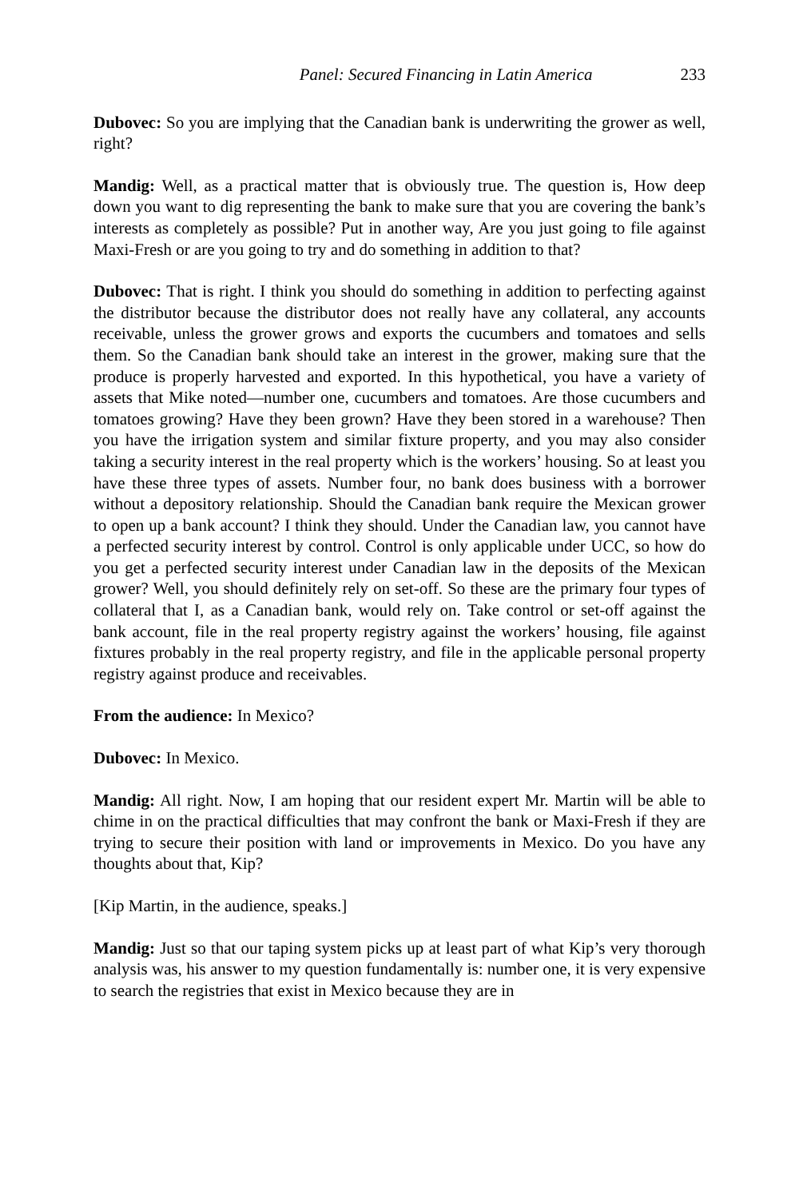Panel: Secured Financing in Latin America 233
Dubovec: So you are implying that the Canadian bank is underwriting the grower as well, right?
Mandig: Well, as a practical matter that is obviously true. The question is, How deep down you want to dig representing the bank to make sure that you are covering the bank’s interests as completely as possible? Put in another way, Are you just going to file against Maxi-Fresh or are you going to try and do something in addition to that?
Dubovec: That is right. I think you should do something in addition to perfecting against the distributor because the distributor does not really have any collateral, any accounts receivable, unless the grower grows and exports the cucumbers and tomatoes and sells them. So the Canadian bank should take an interest in the grower, making sure that the produce is properly harvested and exported. In this hypothetical, you have a variety of assets that Mike noted—number one, cucumbers and tomatoes. Are those cucumbers and tomatoes growing? Have they been grown? Have they been stored in a warehouse? Then you have the irrigation system and similar fixture property, and you may also consider taking a security interest in the real property which is the workers’ housing. So at least you have these three types of assets. Number four, no bank does business with a borrower without a depository relationship. Should the Canadian bank require the Mexican grower to open up a bank account? I think they should. Under the Canadian law, you cannot have a perfected security interest by control. Control is only applicable under UCC, so how do you get a perfected security interest under Canadian law in the deposits of the Mexican grower? Well, you should definitely rely on set-off. So these are the primary four types of collateral that I, as a Canadian bank, would rely on. Take control or set-off against the bank account, file in the real property registry against the workers’ housing, file against fixtures probably in the real property registry, and file in the applicable personal property registry against produce and receivables.
From the audience: In Mexico?
Dubovec: In Mexico.
Mandig: All right. Now, I am hoping that our resident expert Mr. Martin will be able to chime in on the practical difficulties that may confront the bank or Maxi-Fresh if they are trying to secure their position with land or improvements in Mexico. Do you have any thoughts about that, Kip?
[Kip Martin, in the audience, speaks.]
Mandig: Just so that our taping system picks up at least part of what Kip’s very thorough analysis was, his answer to my question fundamentally is: number one, it is very expensive to search the registries that exist in Mexico because they are in